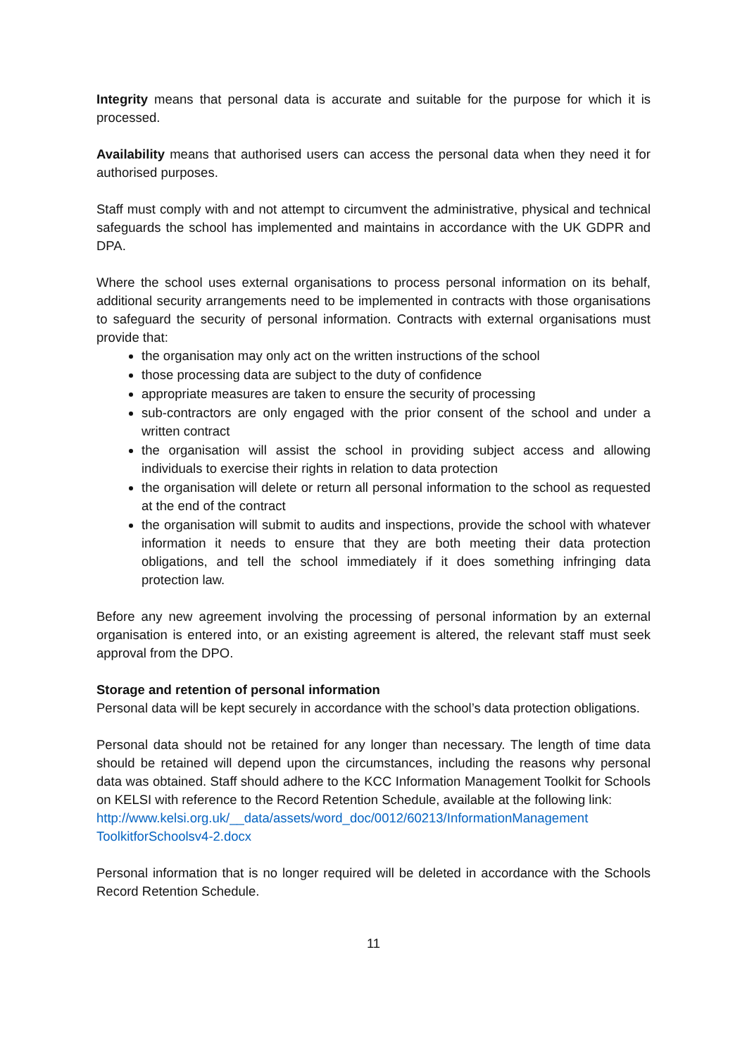Integrity means that personal data is accurate and suitable for the purpose for which it is processed.
Availability means that authorised users can access the personal data when they need it for authorised purposes.
Staff must comply with and not attempt to circumvent the administrative, physical and technical safeguards the school has implemented and maintains in accordance with the UK GDPR and DPA.
Where the school uses external organisations to process personal information on its behalf, additional security arrangements need to be implemented in contracts with those organisations to safeguard the security of personal information. Contracts with external organisations must provide that:
the organisation may only act on the written instructions of the school
those processing data are subject to the duty of confidence
appropriate measures are taken to ensure the security of processing
sub-contractors are only engaged with the prior consent of the school and under a written contract
the organisation will assist the school in providing subject access and allowing individuals to exercise their rights in relation to data protection
the organisation will delete or return all personal information to the school as requested at the end of the contract
the organisation will submit to audits and inspections, provide the school with whatever information it needs to ensure that they are both meeting their data protection obligations, and tell the school immediately if it does something infringing data protection law.
Before any new agreement involving the processing of personal information by an external organisation is entered into, or an existing agreement is altered, the relevant staff must seek approval from the DPO.
Storage and retention of personal information
Personal data will be kept securely in accordance with the school’s data protection obligations.
Personal data should not be retained for any longer than necessary. The length of time data should be retained will depend upon the circumstances, including the reasons why personal data was obtained. Staff should adhere to the KCC Information Management Toolkit for Schools on KELSI with reference to the Record Retention Schedule, available at the following link:
http://www.kelsi.org.uk/__data/assets/word_doc/0012/60213/InformationManagement ToolkitforSchoolsv4-2.docx
Personal information that is no longer required will be deleted in accordance with the Schools Record Retention Schedule.
11